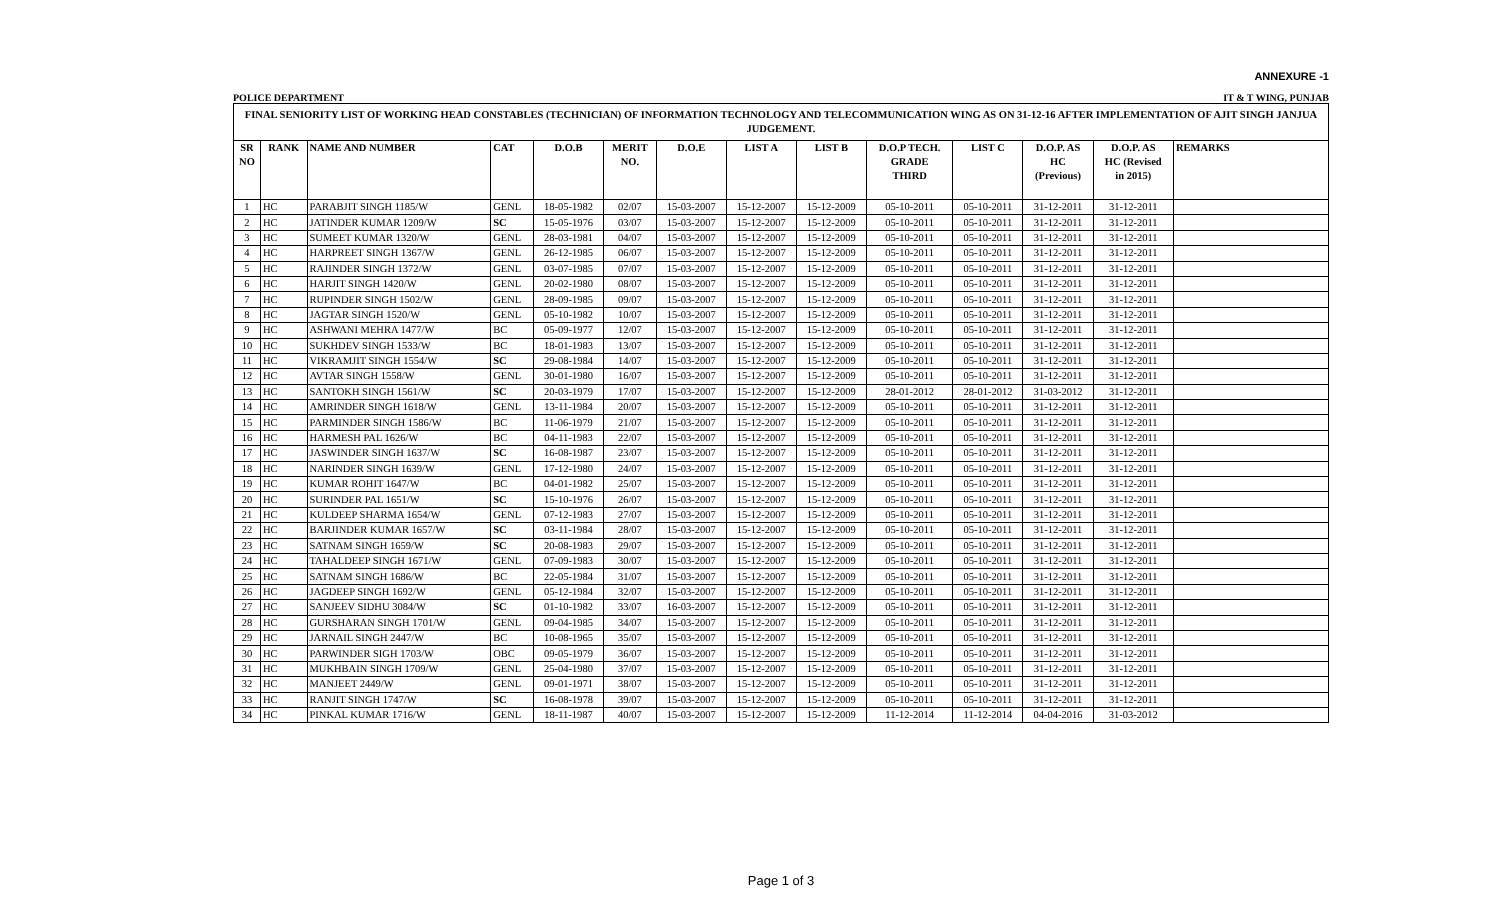ANNEXURE -1
POLICE DEPARTMENT IT & T WING, PUNJAB
| FINAL SENIORITY LIST OF WORKING HEAD CONSTABLES (TECHNICIAN) OF INFORMATION TECHNOLOGY AND TELECOMMUNICATION WING AS ON 31-12-16 AFTER IMPLEMENTATION OF AJIT SINGH JANJUA JUDGEMENT. | | | | | | | | | | | | | |
| SR NO | RANK | NAME AND NUMBER | CAT | D.O.B | MERIT NO. | D.O.E | LIST A | LIST B | D.O.P TECH. GRADE THIRD | LIST C | D.O.P. AS HC (Previous) | D.O.P. AS HC (Revised in 2015) | REMARKS |
| 1 | HC | PARABJIT SINGH 1185/W | GENL | 18-05-1982 | 02/07 | 15-03-2007 | 15-12-2007 | 15-12-2009 | 05-10-2011 | 05-10-2011 | 31-12-2011 | 31-12-2011 | |
| 2 | HC | JATINDER KUMAR 1209/W | SC | 15-05-1976 | 03/07 | 15-03-2007 | 15-12-2007 | 15-12-2009 | 05-10-2011 | 05-10-2011 | 31-12-2011 | 31-12-2011 | |
| 3 | HC | SUMEET KUMAR 1320/W | GENL | 28-03-1981 | 04/07 | 15-03-2007 | 15-12-2007 | 15-12-2009 | 05-10-2011 | 05-10-2011 | 31-12-2011 | 31-12-2011 | |
| 4 | HC | HARPREET SINGH 1367/W | GENL | 26-12-1985 | 06/07 | 15-03-2007 | 15-12-2007 | 15-12-2009 | 05-10-2011 | 05-10-2011 | 31-12-2011 | 31-12-2011 | |
| 5 | HC | RAJINDER SINGH 1372/W | GENL | 03-07-1985 | 07/07 | 15-03-2007 | 15-12-2007 | 15-12-2009 | 05-10-2011 | 05-10-2011 | 31-12-2011 | 31-12-2011 | |
| 6 | HC | HARJIT SINGH 1420/W | GENL | 20-02-1980 | 08/07 | 15-03-2007 | 15-12-2007 | 15-12-2009 | 05-10-2011 | 05-10-2011 | 31-12-2011 | 31-12-2011 | |
| 7 | HC | RUPINDER SINGH 1502/W | GENL | 28-09-1985 | 09/07 | 15-03-2007 | 15-12-2007 | 15-12-2009 | 05-10-2011 | 05-10-2011 | 31-12-2011 | 31-12-2011 | |
| 8 | HC | JAGTAR SINGH 1520/W | GENL | 05-10-1982 | 10/07 | 15-03-2007 | 15-12-2007 | 15-12-2009 | 05-10-2011 | 05-10-2011 | 31-12-2011 | 31-12-2011 | |
| 9 | HC | ASHWANI MEHRA 1477/W | BC | 05-09-1977 | 12/07 | 15-03-2007 | 15-12-2007 | 15-12-2009 | 05-10-2011 | 05-10-2011 | 31-12-2011 | 31-12-2011 | |
| 10 | HC | SUKHDEV SINGH 1533/W | BC | 18-01-1983 | 13/07 | 15-03-2007 | 15-12-2007 | 15-12-2009 | 05-10-2011 | 05-10-2011 | 31-12-2011 | 31-12-2011 | |
| 11 | HC | VIKRAMJIT SINGH 1554/W | SC | 29-08-1984 | 14/07 | 15-03-2007 | 15-12-2007 | 15-12-2009 | 05-10-2011 | 05-10-2011 | 31-12-2011 | 31-12-2011 | |
| 12 | HC | AVTAR SINGH 1558/W | GENL | 30-01-1980 | 16/07 | 15-03-2007 | 15-12-2007 | 15-12-2009 | 05-10-2011 | 05-10-2011 | 31-12-2011 | 31-12-2011 | |
| 13 | HC | SANTOKH SINGH 1561/W | SC | 20-03-1979 | 17/07 | 15-03-2007 | 15-12-2007 | 15-12-2009 | 28-01-2012 | 28-01-2012 | 31-03-2012 | 31-12-2011 | |
| 14 | HC | AMRINDER SINGH 1618/W | GENL | 13-11-1984 | 20/07 | 15-03-2007 | 15-12-2007 | 15-12-2009 | 05-10-2011 | 05-10-2011 | 31-12-2011 | 31-12-2011 | |
| 15 | HC | PARMINDER SINGH 1586/W | BC | 11-06-1979 | 21/07 | 15-03-2007 | 15-12-2007 | 15-12-2009 | 05-10-2011 | 05-10-2011 | 31-12-2011 | 31-12-2011 | |
| 16 | HC | HARMESH PAL 1626/W | BC | 04-11-1983 | 22/07 | 15-03-2007 | 15-12-2007 | 15-12-2009 | 05-10-2011 | 05-10-2011 | 31-12-2011 | 31-12-2011 | |
| 17 | HC | JASWINDER SINGH 1637/W | SC | 16-08-1987 | 23/07 | 15-03-2007 | 15-12-2007 | 15-12-2009 | 05-10-2011 | 05-10-2011 | 31-12-2011 | 31-12-2011 | |
| 18 | HC | NARINDER SINGH 1639/W | GENL | 17-12-1980 | 24/07 | 15-03-2007 | 15-12-2007 | 15-12-2009 | 05-10-2011 | 05-10-2011 | 31-12-2011 | 31-12-2011 | |
| 19 | HC | KUMAR ROHIT 1647/W | BC | 04-01-1982 | 25/07 | 15-03-2007 | 15-12-2007 | 15-12-2009 | 05-10-2011 | 05-10-2011 | 31-12-2011 | 31-12-2011 | |
| 20 | HC | SURINDER PAL 1651/W | SC | 15-10-1976 | 26/07 | 15-03-2007 | 15-12-2007 | 15-12-2009 | 05-10-2011 | 05-10-2011 | 31-12-2011 | 31-12-2011 | |
| 21 | HC | KULDEEP SHARMA 1654/W | GENL | 07-12-1983 | 27/07 | 15-03-2007 | 15-12-2007 | 15-12-2009 | 05-10-2011 | 05-10-2011 | 31-12-2011 | 31-12-2011 | |
| 22 | HC | BARJINDER KUMAR 1657/W | SC | 03-11-1984 | 28/07 | 15-03-2007 | 15-12-2007 | 15-12-2009 | 05-10-2011 | 05-10-2011 | 31-12-2011 | 31-12-2011 | |
| 23 | HC | SATNAM SINGH 1659/W | SC | 20-08-1983 | 29/07 | 15-03-2007 | 15-12-2007 | 15-12-2009 | 05-10-2011 | 05-10-2011 | 31-12-2011 | 31-12-2011 | |
| 24 | HC | TAHALDEEP SINGH 1671/W | GENL | 07-09-1983 | 30/07 | 15-03-2007 | 15-12-2007 | 15-12-2009 | 05-10-2011 | 05-10-2011 | 31-12-2011 | 31-12-2011 | |
| 25 | HC | SATNAM SINGH 1686/W | BC | 22-05-1984 | 31/07 | 15-03-2007 | 15-12-2007 | 15-12-2009 | 05-10-2011 | 05-10-2011 | 31-12-2011 | 31-12-2011 | |
| 26 | HC | JAGDEEP SINGH 1692/W | GENL | 05-12-1984 | 32/07 | 15-03-2007 | 15-12-2007 | 15-12-2009 | 05-10-2011 | 05-10-2011 | 31-12-2011 | 31-12-2011 | |
| 27 | HC | SANJEEV SIDHU 3084/W | SC | 01-10-1982 | 33/07 | 16-03-2007 | 15-12-2007 | 15-12-2009 | 05-10-2011 | 05-10-2011 | 31-12-2011 | 31-12-2011 | |
| 28 | HC | GURSHARAN SINGH 1701/W | GENL | 09-04-1985 | 34/07 | 15-03-2007 | 15-12-2007 | 15-12-2009 | 05-10-2011 | 05-10-2011 | 31-12-2011 | 31-12-2011 | |
| 29 | HC | JARNAIL SINGH 2447/W | BC | 10-08-1965 | 35/07 | 15-03-2007 | 15-12-2007 | 15-12-2009 | 05-10-2011 | 05-10-2011 | 31-12-2011 | 31-12-2011 | |
| 30 | HC | PARWINDER SIGH 1703/W | OBC | 09-05-1979 | 36/07 | 15-03-2007 | 15-12-2007 | 15-12-2009 | 05-10-2011 | 05-10-2011 | 31-12-2011 | 31-12-2011 | |
| 31 | HC | MUKHBAIN SINGH 1709/W | GENL | 25-04-1980 | 37/07 | 15-03-2007 | 15-12-2007 | 15-12-2009 | 05-10-2011 | 05-10-2011 | 31-12-2011 | 31-12-2011 | |
| 32 | HC | MANJEET 2449/W | GENL | 09-01-1971 | 38/07 | 15-03-2007 | 15-12-2007 | 15-12-2009 | 05-10-2011 | 05-10-2011 | 31-12-2011 | 31-12-2011 | |
| 33 | HC | RANJIT SINGH 1747/W | SC | 16-08-1978 | 39/07 | 15-03-2007 | 15-12-2007 | 15-12-2009 | 05-10-2011 | 05-10-2011 | 31-12-2011 | 31-12-2011 | |
| 34 | HC | PINKAL KUMAR 1716/W | GENL | 18-11-1987 | 40/07 | 15-03-2007 | 15-12-2007 | 15-12-2009 | 11-12-2014 | 11-12-2014 | 04-04-2016 | 31-03-2012 | |
Page 1 of 3